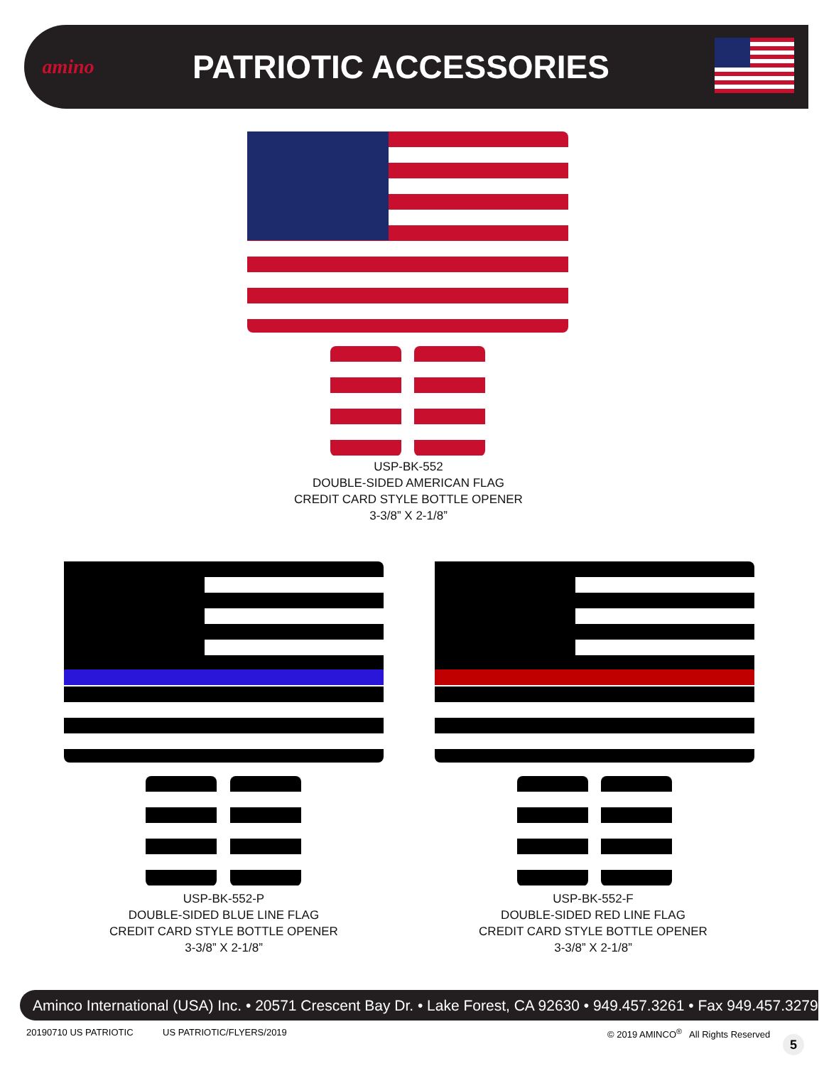amino
PATRIOTIC ACCESSORIES
USP-BK-552
DOUBLE-SIDED AMERICAN FLAG
CREDIT CARD STYLE BOTTLE OPENER
3-3/8” X 2-1/8”
USP-BK-552-P
DOUBLE-SIDED BLUE LINE FLAG
CREDIT CARD STYLE BOTTLE OPENER
3-3/8” X 2-1/8”
USP-BK-552-F
DOUBLE-SIDED RED LINE FLAG
CREDIT CARD STYLE BOTTLE OPENER
3-3/8” X 2-1/8”
Aminco International (USA) Inc. • 20571 Crescent Bay Dr. • Lake Forest, CA 92630 • 949.457.3261 • Fax 949.457.3279
20190710 US PATRIOTIC US PATRIOTIC/FLYERS/2019
© 2019 AMINCO<sup>®</sup> All Rights Reserved
5